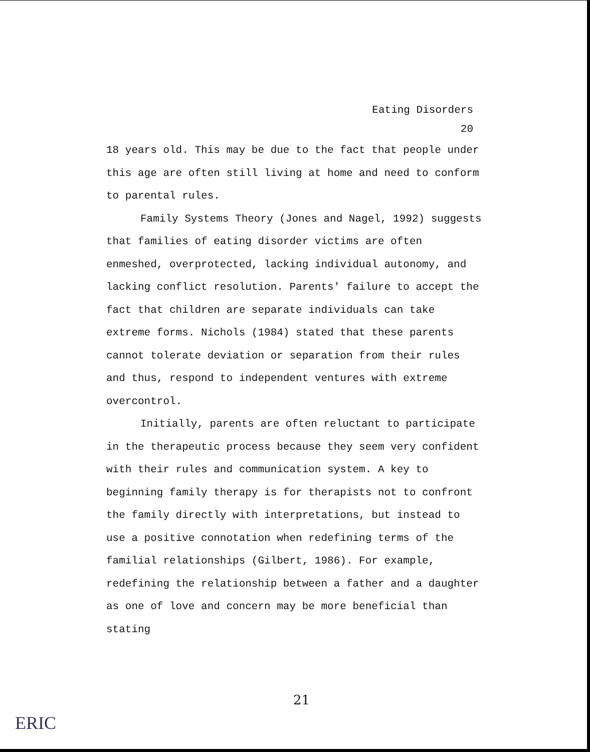Eating Disorders
20
18 years old. This may be due to the fact that people under this age are often still living at home and need to conform to parental rules.
Family Systems Theory (Jones and Nagel, 1992) suggests that families of eating disorder victims are often enmeshed, overprotected, lacking individual autonomy, and lacking conflict resolution. Parents' failure to accept the fact that children are separate individuals can take extreme forms. Nichols (1984) stated that these parents cannot tolerate deviation or separation from their rules and thus, respond to independent ventures with extreme overcontrol.
Initially, parents are often reluctant to participate in the therapeutic process because they seem very confident with their rules and communication system. A key to beginning family therapy is for therapists not to confront the family directly with interpretations, but instead to use a positive connotation when redefining terms of the familial relationships (Gilbert, 1986). For example, redefining the relationship between a father and a daughter as one of love and concern may be more beneficial than stating
21
ERIC